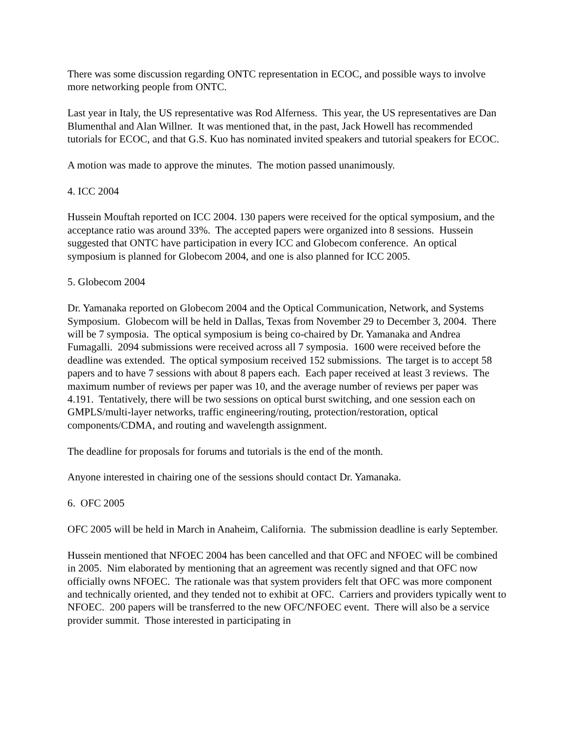There was some discussion regarding ONTC representation in ECOC, and possible ways to involve more networking people from ONTC.
Last year in Italy, the US representative was Rod Alferness. This year, the US representatives are Dan Blumenthal and Alan Willner. It was mentioned that, in the past, Jack Howell has recommended tutorials for ECOC, and that G.S. Kuo has nominated invited speakers and tutorial speakers for ECOC.
A motion was made to approve the minutes. The motion passed unanimously.
4. ICC 2004
Hussein Mouftah reported on ICC 2004. 130 papers were received for the optical symposium, and the acceptance ratio was around 33%. The accepted papers were organized into 8 sessions. Hussein suggested that ONTC have participation in every ICC and Globecom conference. An optical symposium is planned for Globecom 2004, and one is also planned for ICC 2005.
5. Globecom 2004
Dr. Yamanaka reported on Globecom 2004 and the Optical Communication, Network, and Systems Symposium. Globecom will be held in Dallas, Texas from November 29 to December 3, 2004. There will be 7 symposia. The optical symposium is being co-chaired by Dr. Yamanaka and Andrea Fumagalli. 2094 submissions were received across all 7 symposia. 1600 were received before the deadline was extended. The optical symposium received 152 submissions. The target is to accept 58 papers and to have 7 sessions with about 8 papers each. Each paper received at least 3 reviews. The maximum number of reviews per paper was 10, and the average number of reviews per paper was 4.191. Tentatively, there will be two sessions on optical burst switching, and one session each on GMPLS/multi-layer networks, traffic engineering/routing, protection/restoration, optical components/CDMA, and routing and wavelength assignment.
The deadline for proposals for forums and tutorials is the end of the month.
Anyone interested in chairing one of the sessions should contact Dr. Yamanaka.
6. OFC 2005
OFC 2005 will be held in March in Anaheim, California. The submission deadline is early September.
Hussein mentioned that NFOEC 2004 has been cancelled and that OFC and NFOEC will be combined in 2005. Nim elaborated by mentioning that an agreement was recently signed and that OFC now officially owns NFOEC. The rationale was that system providers felt that OFC was more component and technically oriented, and they tended not to exhibit at OFC. Carriers and providers typically went to NFOEC. 200 papers will be transferred to the new OFC/NFOEC event. There will also be a service provider summit. Those interested in participating in